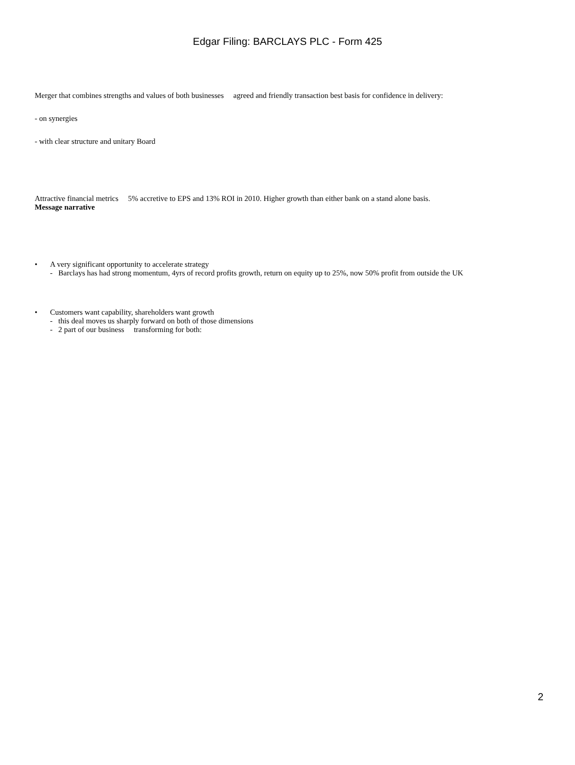Edgar Filing: BARCLAYS PLC - Form 425
Merger that combines strengths and values of both businesses agreed and friendly transaction best basis for confidence in delivery:
- on synergies
- with clear structure and unitary Board
Attractive financial metrics 5% accretive to EPS and 13% ROI in 2010. Higher growth than either bank on a stand alone basis.
Message narrative
• A very significant opportunity to accelerate strategy
- Barclays has had strong momentum, 4yrs of record profits growth, return on equity up to 25%, now 50% profit from outside the UK
• Customers want capability, shareholders want growth
- this deal moves us sharply forward on both of those dimensions
- 2 part of our business transforming for both:
2